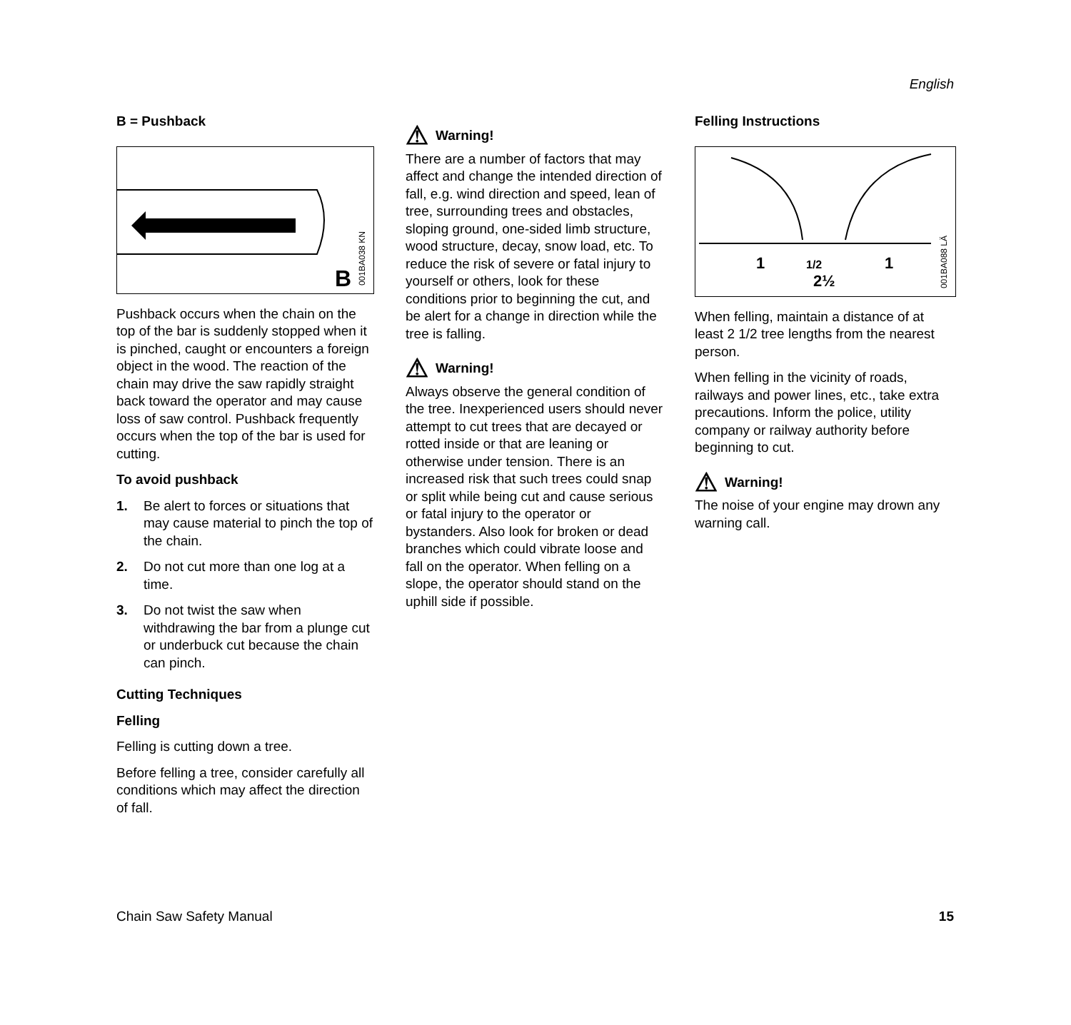English
B = Pushback
B
001BA038 KN
Pushback occurs when the chain on the top of the bar is suddenly stopped when it is pinched, caught or encounters a foreign object in the wood. The reaction of the chain may drive the saw rapidly straight back toward the operator and may cause loss of saw control. Pushback frequently occurs when the top of the bar is used for cutting.
To avoid pushback
1. Be alert to forces or situations that may cause material to pinch the top of the chain.
2. Do not cut more than one log at a time.
3. Do not twist the saw when withdrawing the bar from a plunge cut or underbuck cut because the chain can pinch.
Cutting Techniques
Felling
Felling is cutting down a tree.
Before felling a tree, consider carefully all conditions which may affect the direction of fall.
⚠ Warning!
There are a number of factors that may affect and change the intended direction of fall, e.g. wind direction and speed, lean of tree, surrounding trees and obstacles, sloping ground, one-sided limb structure, wood structure, decay, snow load, etc. To reduce the risk of severe or fatal injury to yourself or others, look for these conditions prior to beginning the cut, and be alert for a change in direction while the tree is falling.
⚠ Warning!
Always observe the general condition of the tree. Inexperienced users should never attempt to cut trees that are decayed or rotted inside or that are leaning or otherwise under tension. There is an increased risk that such trees could snap or split while being cut and cause serious or fatal injury to the operator or bystanders. Also look for broken or dead branches which could vibrate loose and fall on the operator. When felling on a slope, the operator should stand on the uphill side if possible.
Felling Instructions
1
1/2
1
2½
001BA088 LÄ
When felling, maintain a distance of at least 2 1/2 tree lengths from the nearest person.
When felling in the vicinity of roads, railways and power lines, etc., take extra precautions. Inform the police, utility company or railway authority before beginning to cut.
⚠ Warning!
The noise of your engine may drown any warning call.
Chain Saw Safety Manual 15